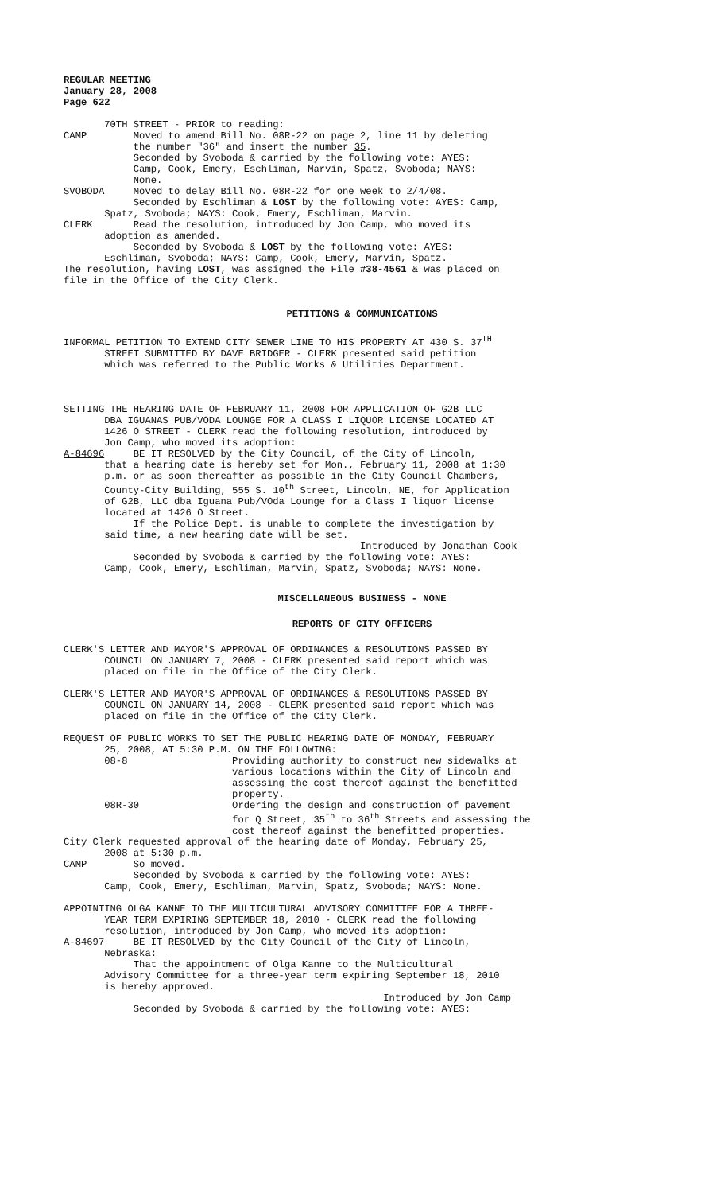REGULAR MEETING January 28, 2008 Page 622
70TH STREET - PRIOR to reading: CAMP Moved to amend Bill No. 08R-22 on page 2, line 11 by deleting the number "36" and insert the number 35. Seconded by Svoboda & carried by the following vote: AYES: Camp, Cook, Emery, Eschliman, Marvin, Spatz, Svoboda; NAYS: None. SVOBODA Moved to delay Bill No. 08R-22 for one week to 2/4/08. Seconded by Eschliman & LOST by the following vote: AYES: Camp, Spatz, Svoboda; NAYS: Cook, Emery, Eschliman, Marvin. CLERK Read the resolution, introduced by Jon Camp, who moved its adoption as amended. Seconded by Svoboda & LOST by the following vote: AYES: Eschliman, Svoboda; NAYS: Camp, Cook, Emery, Marvin, Spatz. The resolution, having LOST, was assigned the File #38-4561 & was placed on file in the Office of the City Clerk.
PETITIONS & COMMUNICATIONS
INFORMAL PETITION TO EXTEND CITY SEWER LINE TO HIS PROPERTY AT 430 S. 37<sup>TH</sup> STREET SUBMITTED BY DAVE BRIDGER - CLERK presented said petition which was referred to the Public Works & Utilities Department.
SETTING THE HEARING DATE OF FEBRUARY 11, 2008 FOR APPLICATION OF G2B LLC DBA IGUANAS PUB/VODA LOUNGE FOR A CLASS I LIQUOR LICENSE LOCATED AT 1426 O STREET - CLERK read the following resolution, introduced by Jon Camp, who moved its adoption: A-84696 BE IT RESOLVED by the City Council, of the City of Lincoln, that a hearing date is hereby set for Mon., February 11, 2008 at 1:30 p.m. or as soon thereafter as possible in the City Council Chambers, County-City Building, 555 S. 10<sup>th</sup> Street, Lincoln, NE, for Application of G2B, LLC dba Iguana Pub/VOda Lounge for a Class I liquor license located at 1426 O Street. If the Police Dept. is unable to complete the investigation by said time, a new hearing date will be set. Introduced by Jonathan Cook Seconded by Svoboda & carried by the following vote: AYES: Camp, Cook, Emery, Eschliman, Marvin, Spatz, Svoboda; NAYS: None.
MISCELLANEOUS BUSINESS - NONE
REPORTS OF CITY OFFICERS
CLERK'S LETTER AND MAYOR'S APPROVAL OF ORDINANCES & RESOLUTIONS PASSED BY COUNCIL ON JANUARY 7, 2008 - CLERK presented said report which was placed on file in the Office of the City Clerk.
CLERK'S LETTER AND MAYOR'S APPROVAL OF ORDINANCES & RESOLUTIONS PASSED BY COUNCIL ON JANUARY 14, 2008 - CLERK presented said report which was placed on file in the Office of the City Clerk.
REQUEST OF PUBLIC WORKS TO SET THE PUBLIC HEARING DATE OF MONDAY, FEBRUARY 25, 2008, AT 5:30 P.M. ON THE FOLLOWING: 08-8 Providing authority to construct new sidewalks at various locations within the City of Lincoln and assessing the cost thereof against the benefitted property. 08R-30 Ordering the design and construction of pavement for Q Street, 35<sup>th</sup> to 36<sup>th</sup> Streets and assessing the cost thereof against the benefitted properties. City Clerk requested approval of the hearing date of Monday, February 25, 2008 at 5:30 p.m. CAMP So moved. Seconded by Svoboda & carried by the following vote: AYES: Camp, Cook, Emery, Eschliman, Marvin, Spatz, Svoboda; NAYS: None.
APPOINTING OLGA KANNE TO THE MULTICULTURAL ADVISORY COMMITTEE FOR A THREE- YEAR TERM EXPIRING SEPTEMBER 18, 2010 - CLERK read the following resolution, introduced by Jon Camp, who moved its adoption: A-84697 BE IT RESOLVED by the City Council of the City of Lincoln, Nebraska: That the appointment of Olga Kanne to the Multicultural Advisory Committee for a three-year term expiring September 18, 2010 is hereby approved. Introduced by Jon Camp Seconded by Svoboda & carried by the following vote: AYES: